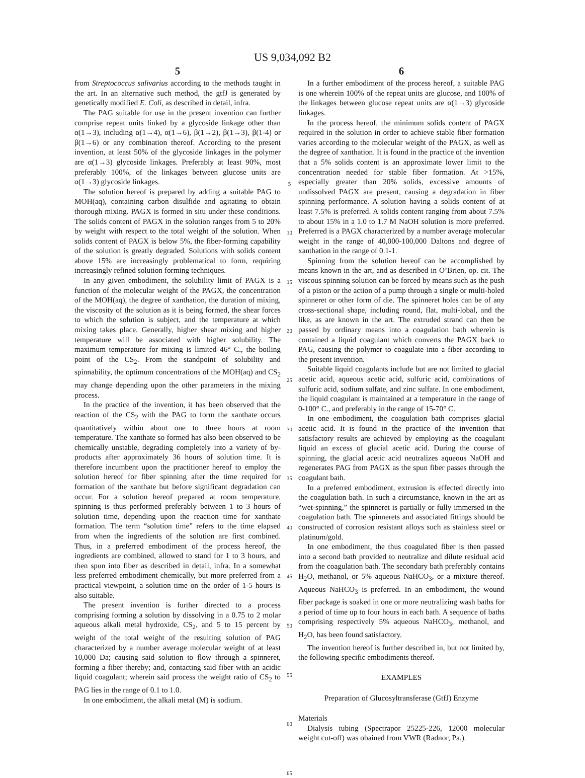US 9,034,092 B2
5
from Streptococcus salivarius according to the methods taught in the art. In an alternative such method, the gtfJ is generated by genetically modified E. Coli, as described in detail, infra.
The PAG suitable for use in the present invention can further comprise repeat units linked by a glycoside linkage other than α(1→3), including α(1→4), α(1→6), β(1→2), β(1→3), β(1-4) or β(1→6) or any combination thereof. According to the present invention, at least 50% of the glycoside linkages in the polymer are α(1→3) glycoside linkages. Preferably at least 90%, most preferably 100%, of the linkages between glucose units are α(1→3) glycoside linkages.
The solution hereof is prepared by adding a suitable PAG to MOH(aq), containing carbon disulfide and agitating to obtain thorough mixing. PAGX is formed in situ under these conditions. The solids content of PAGX in the solution ranges from 5 to 20% by weight with respect to the total weight of the solution. When solids content of PAGX is below 5%, the fiber-forming capability of the solution is greatly degraded. Solutions with solids content above 15% are increasingly problematical to form, requiring increasingly refined solution forming techniques.
In any given embodiment, the solubility limit of PAGX is a function of the molecular weight of the PAGX, the concentration of the MOH(aq), the degree of xanthation, the duration of mixing, the viscosity of the solution as it is being formed, the shear forces to which the solution is subject, and the temperature at which mixing takes place. Generally, higher shear mixing and higher temperature will be associated with higher solubility. The maximum temperature for mixing is limited 46° C., the boiling point of the CS<sub>2</sub>. From the standpoint of solubility and spinnability, the optimum concentrations of the MOH(aq) and CS<sub>2</sub> may change depending upon the other parameters in the mixing process.
In the practice of the invention, it has been observed that the reaction of the CS<sub>2</sub> with the PAG to form the xanthate occurs quantitatively within about one to three hours at room temperature. The xanthate so formed has also been observed to be chemically unstable, degrading completely into a variety of by-products after approximately 36 hours of solution time. It is therefore incumbent upon the practitioner hereof to employ the solution hereof for fiber spinning after the time required for formation of the xanthate but before significant degradation can occur. For a solution hereof prepared at room temperature, spinning is thus performed preferably between 1 to 3 hours of solution time, depending upon the reaction time for xanthate formation. The term “solution time” refers to the time elapsed from when the ingredients of the solution are first combined. Thus, in a preferred embodiment of the process hereof, the ingredients are combined, allowed to stand for 1 to 3 hours, and then spun into fiber as described in detail, infra. In a somewhat less preferred embodiment chemically, but more preferred from a practical viewpoint, a solution time on the order of 1-5 hours is also suitable.
The present invention is further directed to a process comprising forming a solution by dissolving in a 0.75 to 2 molar aqueous alkali metal hydroxide, CS<sub>2</sub>, and 5 to 15 percent by weight of the total weight of the resulting solution of PAG characterized by a number average molecular weight of at least 10,000 Da; causing said solution to flow through a spinneret, forming a fiber thereby; and, contacting said fiber with an acidic liquid coagulant; wherein said process the weight ratio of CS<sub>2</sub> to PAG lies in the range of 0.1 to 1.0.
In one embodiment, the alkali metal (M) is sodium.
5
10
15
20
25
30
35
40
45
50
55
60
65
6
In a further embodiment of the process hereof, a suitable PAG is one wherein 100% of the repeat units are glucose, and 100% of the linkages between glucose repeat units are α(1→3) glycoside linkages.
In the process hereof, the minimum solids content of PAGX required in the solution in order to achieve stable fiber formation varies according to the molecular weight of the PAGX, as well as the degree of xanthation. It is found in the practice of the invention that a 5% solids content is an approximate lower limit to the concentration needed for stable fiber formation. At >15%, especially greater than 20% solids, excessive amounts of undissolved PAGX are present, causing a degradation in fiber spinning performance. A solution having a solids content of at least 7.5% is preferred. A solids content ranging from about 7.5% to about 15% in a 1.0 to 1.7 M NaOH solution is more preferred. Preferred is a PAGX characterized by a number average molecular weight in the range of 40,000-100,000 Daltons and degree of xanthation in the range of 0.1-1.
Spinning from the solution hereof can be accomplished by means known in the art, and as described in O’Brien, op. cit. The viscous spinning solution can be forced by means such as the push of a piston or the action of a pump through a single or multi-holed spinneret or other form of die. The spinneret holes can be of any cross-sectional shape, including round, flat, multi-lobal, and the like, as are known in the art. The extruded strand can then be passed by ordinary means into a coagulation bath wherein is contained a liquid coagulant which converts the PAGX back to PAG, causing the polymer to coagulate into a fiber according to the present invention.
Suitable liquid coagulants include but are not limited to glacial acetic acid, aqueous acetic acid, sulfuric acid, combinations of sulfuric acid, sodium sulfate, and zinc sulfate. In one embodiment, the liquid coagulant is maintained at a temperature in the range of 0-100° C., and preferably in the range of 15-70° C.
In one embodiment, the coagulation bath comprises glacial acetic acid. It is found in the practice of the invention that satisfactory results are achieved by employing as the coagulant liquid an excess of glacial acetic acid. During the course of spinning, the glacial acetic acid neutralizes aqueous NaOH and regenerates PAG from PAGX as the spun fiber passes through the coagulant bath.
In a preferred embodiment, extrusion is effected directly into the coagulation bath. In such a circumstance, known in the art as “wet-spinning,” the spinneret is partially or fully immersed in the coagulation bath. The spinnerets and associated fittings should be constructed of corrosion resistant alloys such as stainless steel or platinum/gold.
In one embodiment, the thus coagulated fiber is then passed into a second bath provided to neutralize and dilute residual acid from the coagulation bath. The secondary bath preferably contains H<sub>2</sub>O, methanol, or 5% aqueous NaHCO<sub>3</sub>, or a mixture thereof. Aqueous NaHCO<sub>3</sub> is preferred. In an embodiment, the wound fiber package is soaked in one or more neutralizing wash baths for a period of time up to four hours in each bath. A sequence of baths comprising respectively 5% aqueous NaHCO<sub>3</sub>, methanol, and H<sub>2</sub>O, has been found satisfactory.
The invention hereof is further described in, but not limited by, the following specific embodiments thereof.
EXAMPLES
Preparation of Glucosyltransferase (GtfJ) Enzyme
Materials
Dialysis tubing (Spectrapor 25225-226, 12000 molecular weight cut-off) was obained from VWR (Radnor, Pa.).